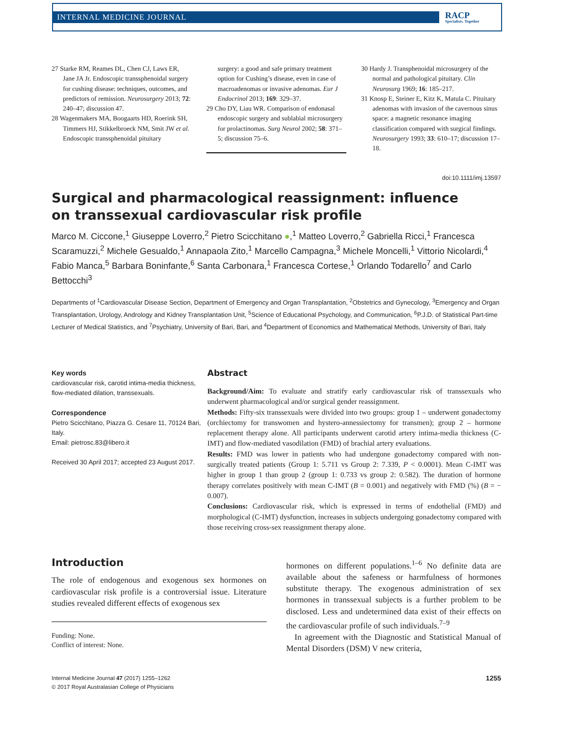INTERNAL MEDICINE JOURNAL RACP
Specialists. Together
27 Starke RM, Reames DL, Chen CJ, Laws ER, Jane JA Jr. Endoscopic transsphenoidal surgery for cushing disease: techniques, outcomes, and predictors of remission. Neurosurgery 2013; 72: 240–47; discussion 47.
28 Wagenmakers MA, Boogaarts HD, Roerink SH, Timmers HJ, Stikkelbroeck NM, Smit JW et al. Endoscopic transsphenoidal pituitary
surgery: a good and safe primary treatment option for Cushing’s disease, even in case of macroadenomas or invasive adenomas. Eur J Endocrinol 2013; 169: 329–37.
29 Cho DY, Liau WR. Comparison of endonasal endoscopic surgery and sublabial microsurgery for prolactinomas. Surg Neurol 2002; 58: 371–5; discussion 75–6.
30 Hardy J. Transphenoidal microsurgery of the normal and pathological pituitary. Clin Neurosurg 1969; 16: 185–217.
31 Knosp E, Steiner E, Kitz K, Matula C. Pituitary adenomas with invasion of the cavernous sinus space: a magnetic resonance imaging classification compared with surgical findings. Neurosurgery 1993; 33: 610–17; discussion 17–18.
doi:10.1111/imj.13597
Surgical and pharmacological reassignment: influence
on transsexual cardiovascular risk profile
Marco M. Ciccone,<sup>1</sup> Giuseppe Loverro,<sup>2</sup> Pietro Scicchitano ●,<sup>1</sup> Matteo Loverro,<sup>2</sup> Gabriella Ricci,<sup>1</sup> Francesca Scaramuzzi,<sup>2</sup> Michele Gesualdo,<sup>1</sup> Annapaola Zito,<sup>1</sup> Marcello Campagna,<sup>3</sup> Michele Moncelli,<sup>1</sup> Vittorio Nicolardi,<sup>4</sup> Fabio Manca,<sup>5</sup> Barbara Boninfante,<sup>6</sup> Santa Carbonara,<sup>1</sup> Francesca Cortese,<sup>1</sup> Orlando Todarello<sup>7</sup> and Carlo Bettocchi<sup>3</sup>
Departments of <sup>1</sup>Cardiovascular Disease Section, Department of Emergency and Organ Transplantation, <sup>2</sup>Obstetrics and Gynecology, <sup>3</sup>Emergency and Organ Transplantation, Urology, Andrology and Kidney Transplantation Unit, <sup>5</sup>Science of Educational Psychology, and Communication, <sup>6</sup>P.J.D. of Statistical Part-time Lecturer of Medical Statistics, and <sup>7</sup>Psychiatry, University of Bari, Bari, and <sup>4</sup>Department of Economics and Mathematical Methods, University of Bari, Italy
Key words
cardiovascular risk, carotid intima-media thickness, flow-mediated dilation, transsexuals.
Correspondence
Pietro Scicchitano, Piazza G. Cesare 11, 70124 Bari, Italy.
Email: pietrosc.83@libero.it
Received 30 April 2017; accepted 23 August 2017.
Abstract
Background/Aim: To evaluate and stratify early cardiovascular risk of transsexuals who underwent pharmacological and/or surgical gender reassignment.
Methods: Fifty-six transsexuals were divided into two groups: group 1 – underwent gonadectomy (orchiectomy for transwomen and hystero-annessiectomy for transmen); group 2 – hormone replacement therapy alone. All participants underwent carotid artery intima-media thickness (C-IMT) and flow-mediated vasodilation (FMD) of brachial artery evaluations.
Results: FMD was lower in patients who had undergone gonadectomy compared with non-surgically treated patients (Group 1: 5.711 vs Group 2: 7.339, P < 0.0001). Mean C-IMT was higher in group 1 than group 2 (group 1: 0.733 vs group 2: 0.582). The duration of hormone therapy correlates positively with mean C-IMT (B = 0.001) and negatively with FMD (%) (B = − 0.007).
Conclusions: Cardiovascular risk, which is expressed in terms of endothelial (FMD) and morphological (C-IMT) dysfunction, increases in subjects undergoing gonadectomy compared with those receiving cross-sex reassignment therapy alone.
Introduction
The role of endogenous and exogenous sex hormones on cardiovascular risk profile is a controversial issue. Literature studies revealed different effects of exogenous sex
Funding: None.
Conflict of interest: None.
hormones on different populations.<sup>1–6</sup> No definite data are available about the safeness or harmfulness of hormones substitute therapy. The exogenous administration of sex hormones in transsexual subjects is a further problem to be disclosed. Less and undetermined data exist of their effects on the cardiovascular profile of such individuals.<sup>7–9</sup>
In agreement with the Diagnostic and Statistical Manual of Mental Disorders (DSM) V new criteria,
Internal Medicine Journal 47 (2017) 1255–1262
© 2017 Royal Australasian College of Physicians
1255